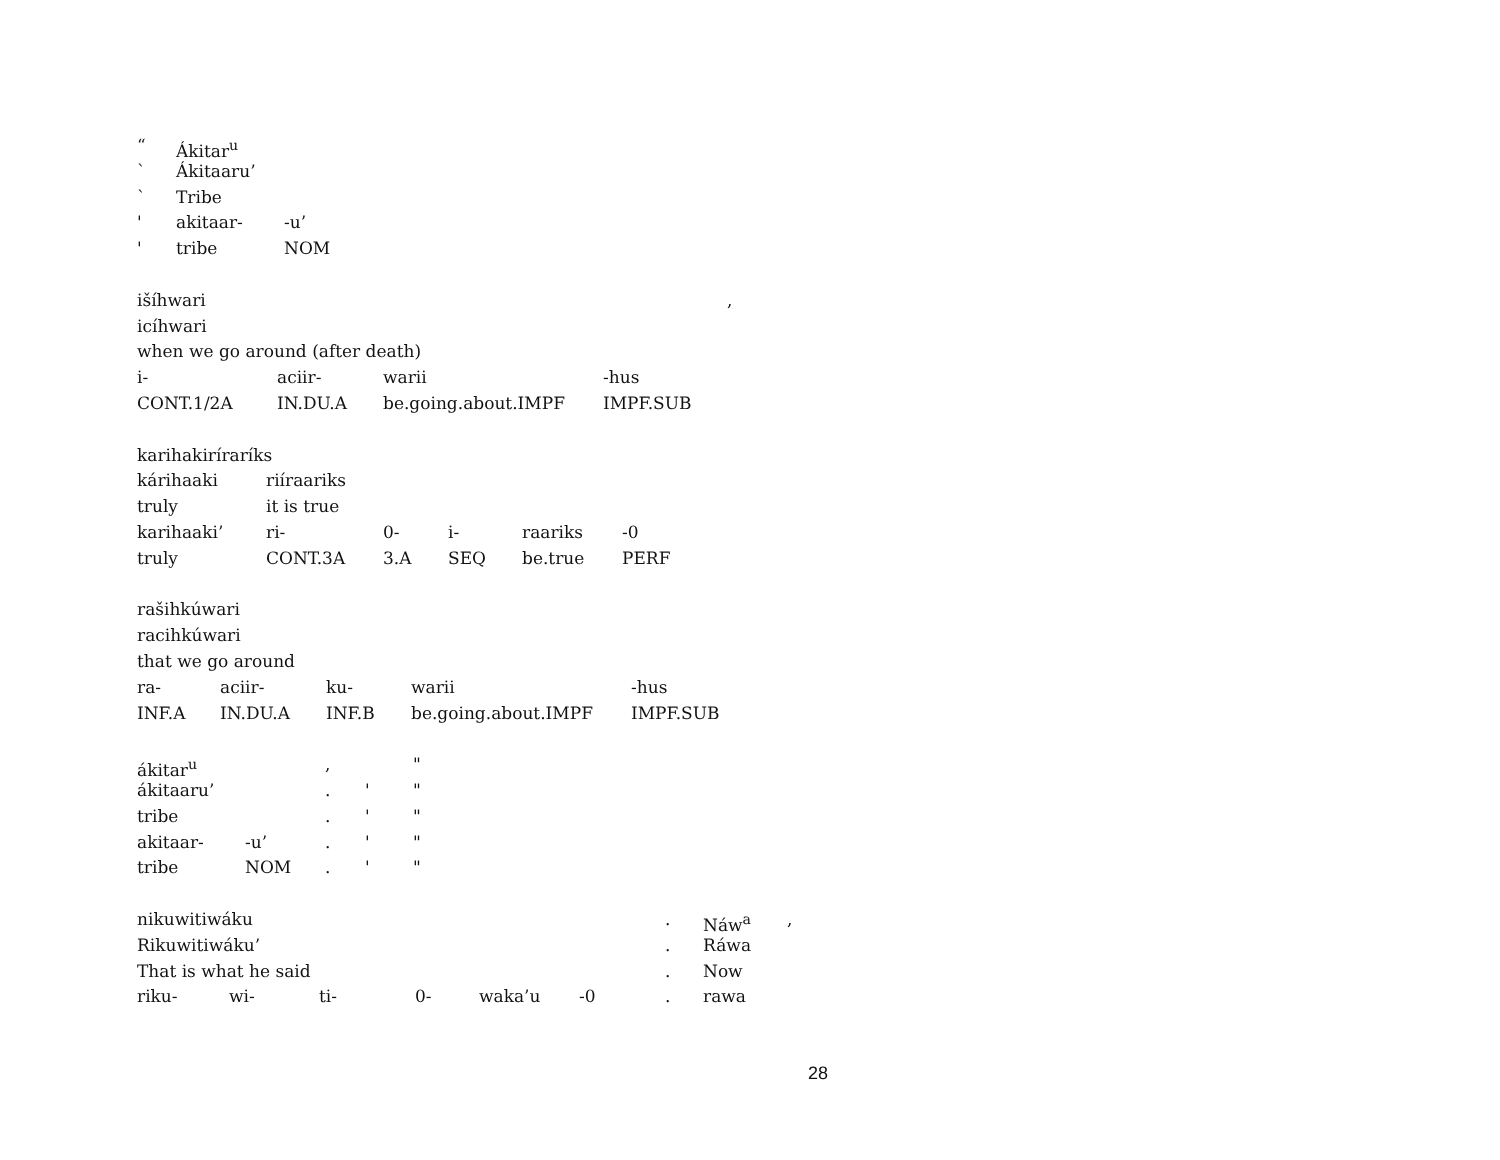“Ákitar<sup>u</sup>
` Ákitaaru’
` Tribe
' akitaar- -u’
' tribe NOM
išíhwari,
icíhwari
when we go around (after death)
i- aciir- warii -hus
CONT.1/2A IN.DU.A be.going.about.IMPF IMPF.SUB
karihakiríraríks
kárihaaki riíraariks
truly it is true
karihaaki’ ri- 0- i- raariks -0
truly CONT.3A 3.A SEQ be.true PERF
rašihkúwari
racihkúwari
that we go around
ra- aciir- ku- warii -hus
INF.A IN.DU.A INF.B be.going.about.IMPF IMPF.SUB
ákitar<sup>u</sup>, "
ákitaaru’. ' "
tribe. ' "
akitaar- -u’. ' "
tribe NOM. ' "
nikuwitiwáku. Náw<sup>a</sup>,
Rikuwitiwáku’. Ráwa
That is what he said. Now
riku- wi- ti- 0- waka’u -0. rawa
28